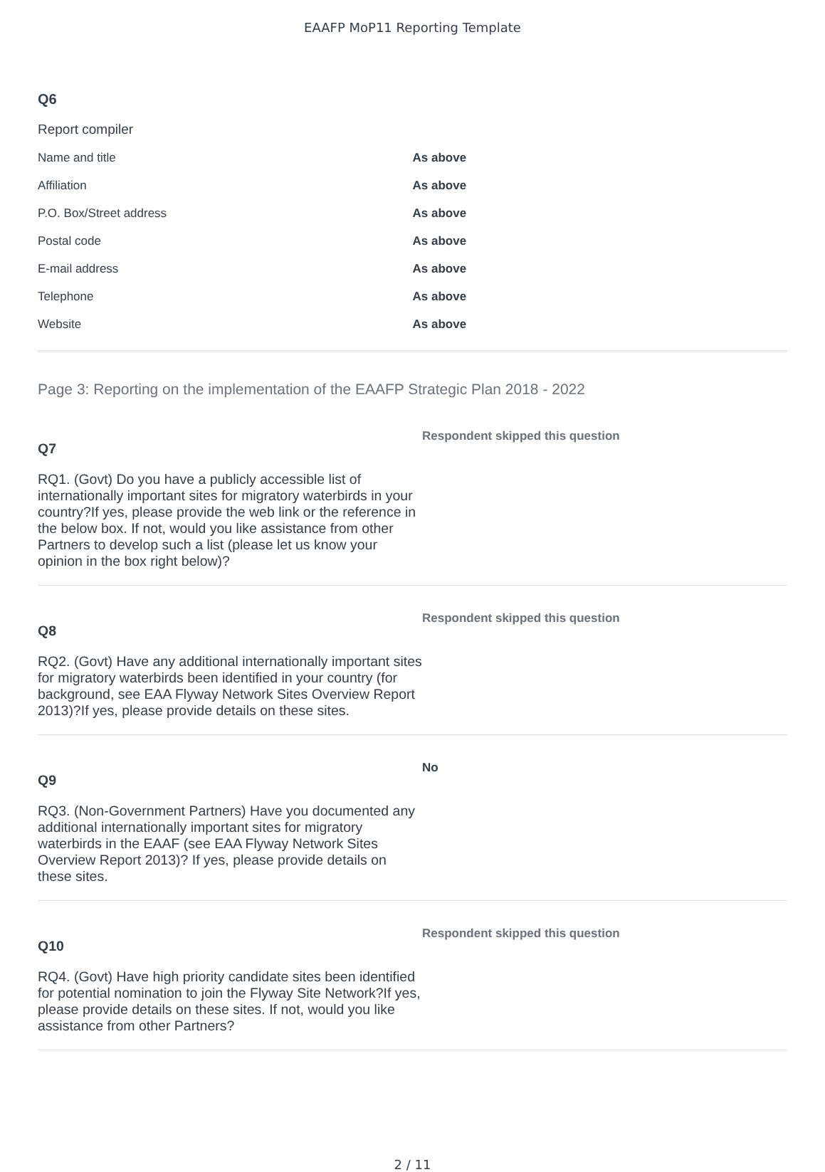EAAFP MoP11 Reporting Template
Q6
Report compiler
| Name and title | As above |
| Affiliation | As above |
| P.O. Box/Street address | As above |
| Postal code | As above |
| E-mail address | As above |
| Telephone | As above |
| Website | As above |
Page 3: Reporting on the implementation of the EAAFP Strategic Plan 2018 - 2022
Q7
RQ1. (Govt) Do you have a publicly accessible list of internationally important sites for migratory waterbirds in your country?If yes, please provide the web link or the reference in the below box. If not, would you like assistance from other Partners to develop such a list (please let us know your opinion in the box right below)?
Respondent skipped this question
Q8
RQ2. (Govt) Have any additional internationally important sites for migratory waterbirds been identified in your country (for background, see EAA Flyway Network Sites Overview Report 2013)?If yes, please provide details on these sites.
Respondent skipped this question
Q9
RQ3. (Non-Government Partners) Have you documented any additional internationally important sites for migratory waterbirds in the EAAF (see EAA Flyway Network Sites Overview Report 2013)? If yes, please provide details on these sites.
No
Q10
RQ4. (Govt) Have high priority candidate sites been identified for potential nomination to join the Flyway Site Network?If yes, please provide details on these sites. If not, would you like assistance from other Partners?
Respondent skipped this question
2 / 11